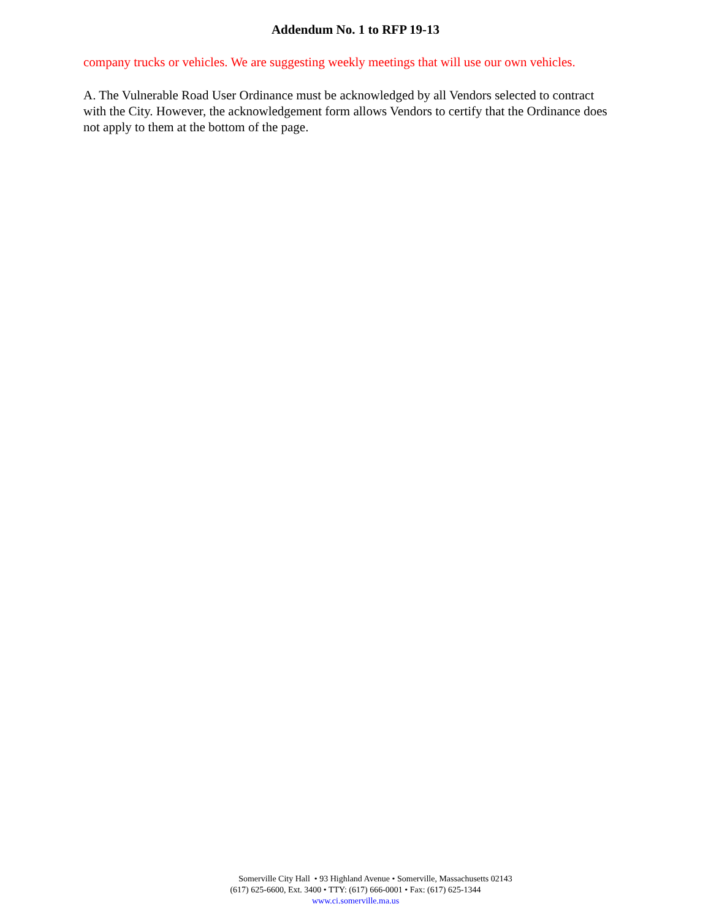Addendum No. 1 to RFP 19-13
company trucks or vehicles. We are suggesting weekly meetings that will use our own vehicles.
A. The Vulnerable Road User Ordinance must be acknowledged by all Vendors selected to contract with the City. However, the acknowledgement form allows Vendors to certify that the Ordinance does not apply to them at the bottom of the page.
Somerville City Hall • 93 Highland Avenue • Somerville, Massachusetts 02143
(617) 625-6600, Ext. 3400 • TTY: (617) 666-0001 • Fax: (617) 625-1344
www.ci.somerville.ma.us